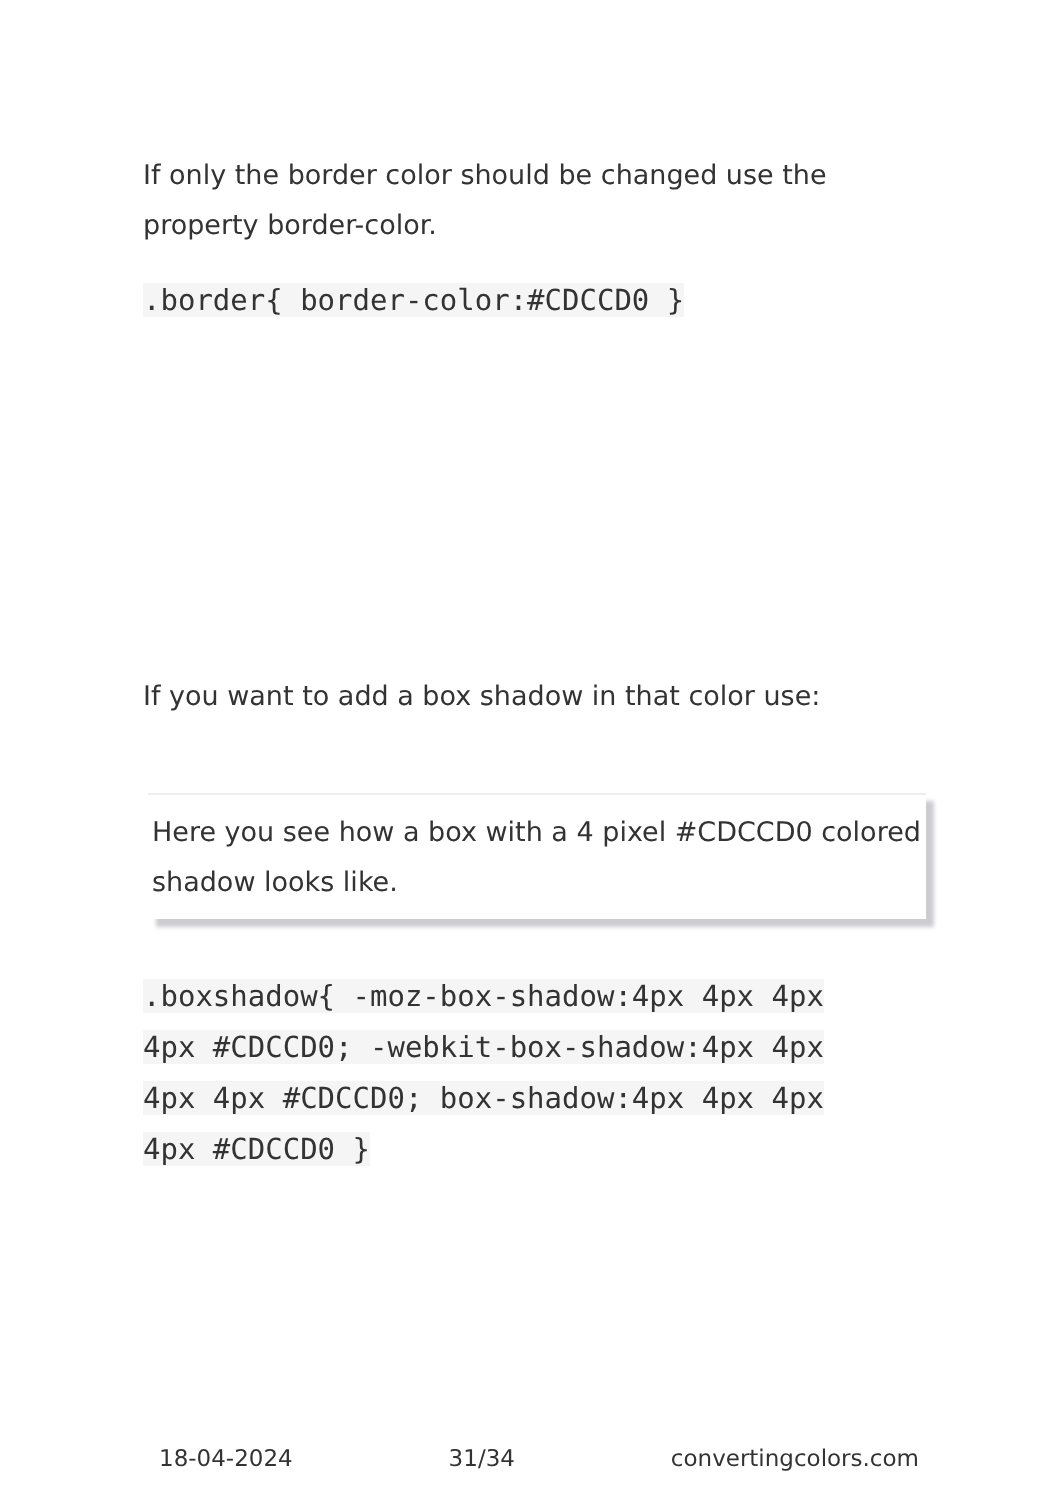If only the border color should be changed use the property border-color.
.border{ border-color:#CDCCD0 }
If you want to add a box shadow in that color use:
Here you see how a box with a 4 pixel #CDCCD0 colored shadow looks like.
.boxshadow{ -moz-box-shadow:4px 4px 4px 4px #CDCCD0; -webkit-box-shadow:4px 4px 4px 4px #CDCCD0; box-shadow:4px 4px 4px 4px #CDCCD0 }
18-04-2024 31/34 convertingcolors.com